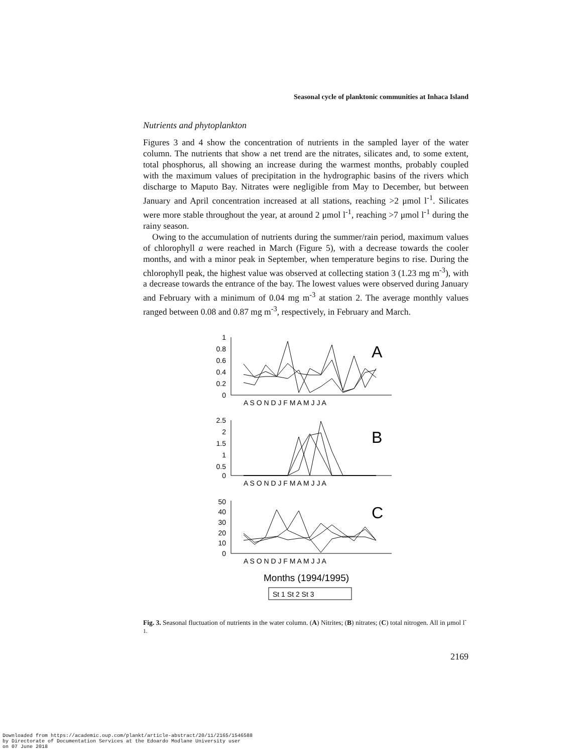Seasonal cycle of planktonic communities at Inhaca Island
Nutrients and phytoplankton
Figures 3 and 4 show the concentration of nutrients in the sampled layer of the water column. The nutrients that show a net trend are the nitrates, silicates and, to some extent, total phosphorus, all showing an increase during the warmest months, probably coupled with the maximum values of precipitation in the hydrographic basins of the rivers which discharge to Maputo Bay. Nitrates were negligible from May to December, but between January and April concentration increased at all stations, reaching >2 μmol l<sup>-1</sup>. Silicates were more stable throughout the year, at around 2 μmol l<sup>-1</sup>, reaching >7 μmol l<sup>-1</sup> during the rainy season.
Owing to the accumulation of nutrients during the summer/rain period, maximum values of chlorophyll a were reached in March (Figure 5), with a decrease towards the cooler months, and with a minor peak in September, when temperature begins to rise. During the chlorophyll peak, the highest value was observed at collecting station 3 (1.23 mg m<sup>-3</sup>), with a decrease towards the entrance of the bay. The lowest values were observed during January and February with a minimum of 0.04 mg m<sup>-3</sup> at station 2. The average monthly values ranged between 0.08 and 0.87 mg m<sup>-3</sup>, respectively, in February and March.
1
0.8
0.6
0.4
0.2
0
2.5
2
1.5
1
0.5
0
50
40
30
20
10
0
A S O N D J F M A M J J A
A S O N D J F M A M J J A
A S O N D J F M A M J J A
A
B
C
Months (1994/1995)
St 1 St 2 St 3
Fig. 3. Seasonal fluctuation of nutrients in the water column. (A) Nitrites; (B) nitrates; (C) total nitrogen. All in μmol l<sup>-1.</sup>
2169
Downloaded from https://academic.oup.com/plankt/article-abstract/20/11/2165/1546588
by Directorate of Documentation Services at the Edoardo Modlane University user
on 07 June 2018